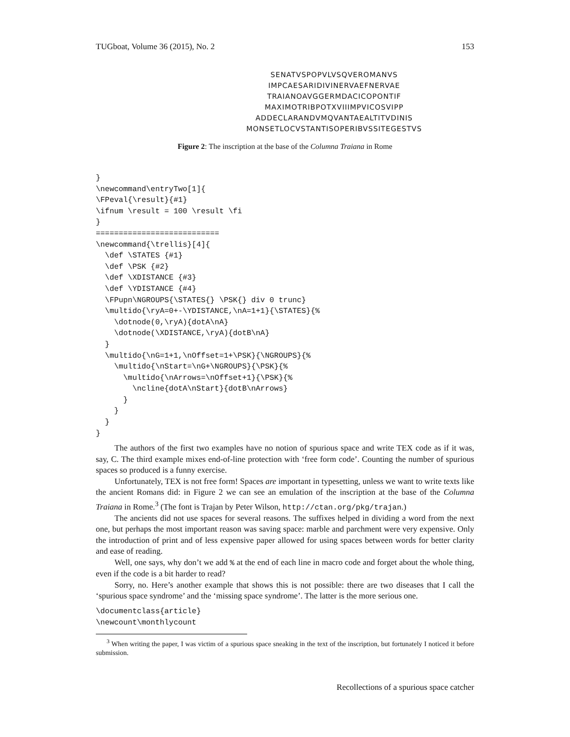TUGboat, Volume 36 (2015), No. 2 153
SENATVSPOPVLVSQVEROMANVS
IMPCAESARIDIVINERVAEFNERVAE
TRAIANOAVGGERMDACICOPONTIF
MAXIMOTRIBPOTXVIIIMPVICOSVIPP
ADDECLARANDVMQVANTAEALTITVDINIS
MONSETLOCVSTANTISOPERIBVSSITEGESTVS
Figure 2: The inscription at the base of the Columna Traiana in Rome
}
\newcommand\entryTwo[1]{
\FPeval{\result}{#1}
\ifnum \result = 100 \result \fi
}
===========================
\newcommand{\trellis}[4]{
  \def \STATES {#1}
  \def \PSK {#2}
  \def \XDISTANCE {#3}
  \def \YDISTANCE {#4}
  \FPupn\NGROUPS{\STATES{} \PSK{} div 0 trunc}
  \multido{\ryA=0+-\YDISTANCE,\nA=1+1}{\STATES}{%
    \dotnode(0,\ryA){dotA\nA}
    \dotnode(\XDISTANCE,\ryA){dotB\nA}
  }
  \multido{\nG=1+1,\nOffset=1+\PSK}{\NGROUPS}{%
    \multido{\nStart=\nG+\NGROUPS}{\PSK}{%
      \multido{\nArrows=\nOffset+1}{\PSK}{%
        \ncline{dotA\nStart}{dotB\nArrows}
      }
    }
  }
}
The authors of the first two examples have no notion of spurious space and write TEX code as if it was, say, C. The third example mixes end-of-line protection with ‘free form code’. Counting the number of spurious spaces so produced is a funny exercise.
Unfortunately, TEX is not free form! Spaces are important in typesetting, unless we want to write texts like the ancient Romans did: in Figure 2 we can see an emulation of the inscription at the base of the Columna Traiana in Rome.<sup>3</sup> (The font is Trajan by Peter Wilson, http://ctan.org/pkg/trajan.)
The ancients did not use spaces for several reasons. The suffixes helped in dividing a word from the next one, but perhaps the most important reason was saving space: marble and parchment were very expensive. Only the introduction of print and of less expensive paper allowed for using spaces between words for better clarity and ease of reading.
Well, one says, why don’t we add % at the end of each line in macro code and forget about the whole thing, even if the code is a bit harder to read?
Sorry, no. Here’s another example that shows this is not possible: there are two diseases that I call the ‘spurious space syndrome’ and the ‘missing space syndrome’. The latter is the more serious one.
\documentclass{article}
\newcount\monthlycount
<sup>3</sup> When writing the paper, I was victim of a spurious space sneaking in the text of the inscription, but fortunately I noticed it before submission.
Recollections of a spurious space catcher